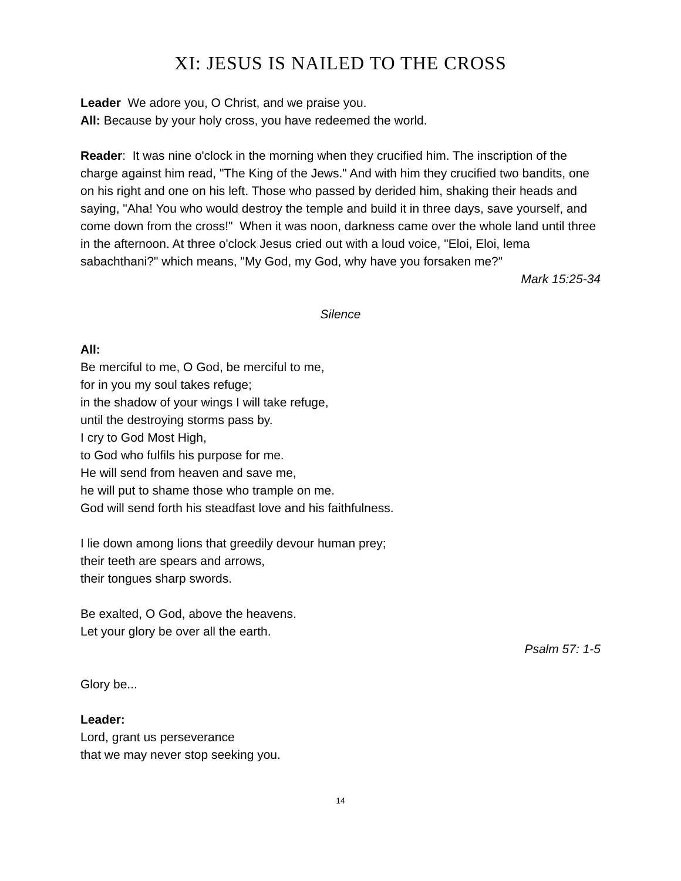XI: JESUS IS NAILED TO THE CROSS
Leader We adore you, O Christ, and we praise you.
All: Because by your holy cross, you have redeemed the world.
Reader: It was nine o'clock in the morning when they crucified him. The inscription of the charge against him read, "The King of the Jews." And with him they crucified two bandits, one on his right and one on his left. Those who passed by derided him, shaking their heads and saying, "Aha! You who would destroy the temple and build it in three days, save yourself, and come down from the cross!" When it was noon, darkness came over the whole land until three in the afternoon. At three o'clock Jesus cried out with a loud voice, "Eloi, Eloi, lema sabachthani?" which means, "My God, my God, why have you forsaken me?"
Mark 15:25-34
Silence
All:
Be merciful to me, O God, be merciful to me,
for in you my soul takes refuge;
in the shadow of your wings I will take refuge,
until the destroying storms pass by.
I cry to God Most High,
to God who fulfils his purpose for me.
He will send from heaven and save me,
he will put to shame those who trample on me.
God will send forth his steadfast love and his faithfulness.
I lie down among lions that greedily devour human prey;
their teeth are spears and arrows,
their tongues sharp swords.
Be exalted, O God, above the heavens.
Let your glory be over all the earth.
Psalm 57: 1-5
Glory be...
Leader:
Lord, grant us perseverance
that we may never stop seeking you.
14